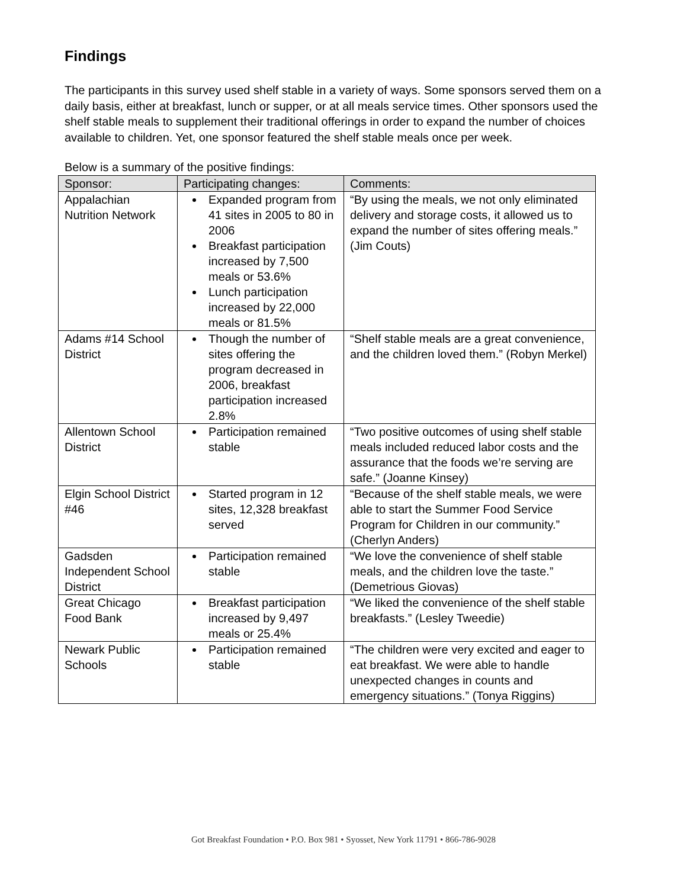Findings
The participants in this survey used shelf stable in a variety of ways. Some sponsors served them on a daily basis, either at breakfast, lunch or supper, or at all meals service times. Other sponsors used the shelf stable meals to supplement their traditional offerings in order to expand the number of choices available to children. Yet, one sponsor featured the shelf stable meals once per week.
Below is a summary of the positive findings:
| Sponsor: | Participating changes: | Comments: |
| --- | --- | --- |
| Appalachian Nutrition Network | Expanded program from 41 sites in 2005 to 80 in 2006 Breakfast participation increased by 7,500 meals or 53.6% Lunch participation increased by 22,000 meals or 81.5% | “By using the meals, we not only eliminated delivery and storage costs, it allowed us to expand the number of sites offering meals.” (Jim Couts) |
| Adams #14 School District | Though the number of sites offering the program decreased in 2006, breakfast participation increased 2.8% | “Shelf stable meals are a great convenience, and the children loved them.” (Robyn Merkel) |
| Allentown School District | Participation remained stable | “Two positive outcomes of using shelf stable meals included reduced labor costs and the assurance that the foods we’re serving are safe.” (Joanne Kinsey) |
| Elgin School District #46 | Started program in 12 sites, 12,328 breakfast served | “Because of the shelf stable meals, we were able to start the Summer Food Service Program for Children in our community.” (Cherlyn Anders) |
| Gadsden Independent School District | Participation remained stable | “We love the convenience of shelf stable meals, and the children love the taste.” (Demetrious Giovas) |
| Great Chicago Food Bank | Breakfast participation increased by 9,497 meals or 25.4% | “We liked the convenience of the shelf stable breakfasts.” (Lesley Tweedie) |
| Newark Public Schools | Participation remained stable | “The children were very excited and eager to eat breakfast. We were able to handle unexpected changes in counts and emergency situations.” (Tonya Riggins) |
Got Breakfast Foundation • P.O. Box 981 • Syosset, New York 11791 • 866-786-9028